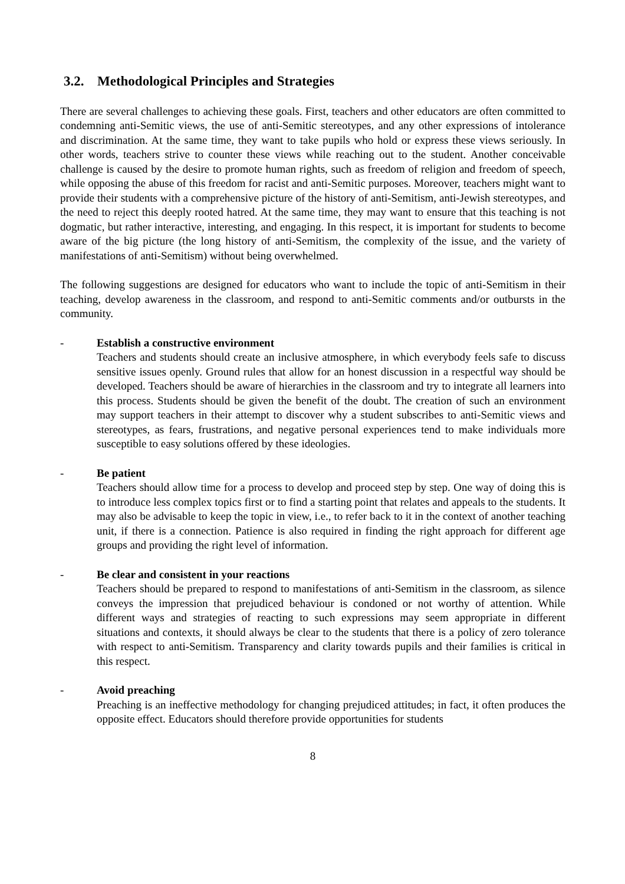3.2. Methodological Principles and Strategies
There are several challenges to achieving these goals. First, teachers and other educators are often committed to condemning anti-Semitic views, the use of anti-Semitic stereotypes, and any other expressions of intolerance and discrimination. At the same time, they want to take pupils who hold or express these views seriously. In other words, teachers strive to counter these views while reaching out to the student. Another conceivable challenge is caused by the desire to promote human rights, such as freedom of religion and freedom of speech, while opposing the abuse of this freedom for racist and anti-Semitic purposes. Moreover, teachers might want to provide their students with a comprehensive picture of the history of anti-Semitism, anti-Jewish stereotypes, and the need to reject this deeply rooted hatred. At the same time, they may want to ensure that this teaching is not dogmatic, but rather interactive, interesting, and engaging. In this respect, it is important for students to become aware of the big picture (the long history of anti-Semitism, the complexity of the issue, and the variety of manifestations of anti-Semitism) without being overwhelmed.
The following suggestions are designed for educators who want to include the topic of anti-Semitism in their teaching, develop awareness in the classroom, and respond to anti-Semitic comments and/or outbursts in the community.
- Establish a constructive environment
Teachers and students should create an inclusive atmosphere, in which everybody feels safe to discuss sensitive issues openly. Ground rules that allow for an honest discussion in a respectful way should be developed. Teachers should be aware of hierarchies in the classroom and try to integrate all learners into this process. Students should be given the benefit of the doubt. The creation of such an environment may support teachers in their attempt to discover why a student subscribes to anti-Semitic views and stereotypes, as fears, frustrations, and negative personal experiences tend to make individuals more susceptible to easy solutions offered by these ideologies.
- Be patient
Teachers should allow time for a process to develop and proceed step by step. One way of doing this is to introduce less complex topics first or to find a starting point that relates and appeals to the students. It may also be advisable to keep the topic in view, i.e., to refer back to it in the context of another teaching unit, if there is a connection. Patience is also required in finding the right approach for different age groups and providing the right level of information.
- Be clear and consistent in your reactions
Teachers should be prepared to respond to manifestations of anti-Semitism in the classroom, as silence conveys the impression that prejudiced behaviour is condoned or not worthy of attention. While different ways and strategies of reacting to such expressions may seem appropriate in different situations and contexts, it should always be clear to the students that there is a policy of zero tolerance with respect to anti-Semitism. Transparency and clarity towards pupils and their families is critical in this respect.
- Avoid preaching
Preaching is an ineffective methodology for changing prejudiced attitudes; in fact, it often produces the opposite effect. Educators should therefore provide opportunities for students
8